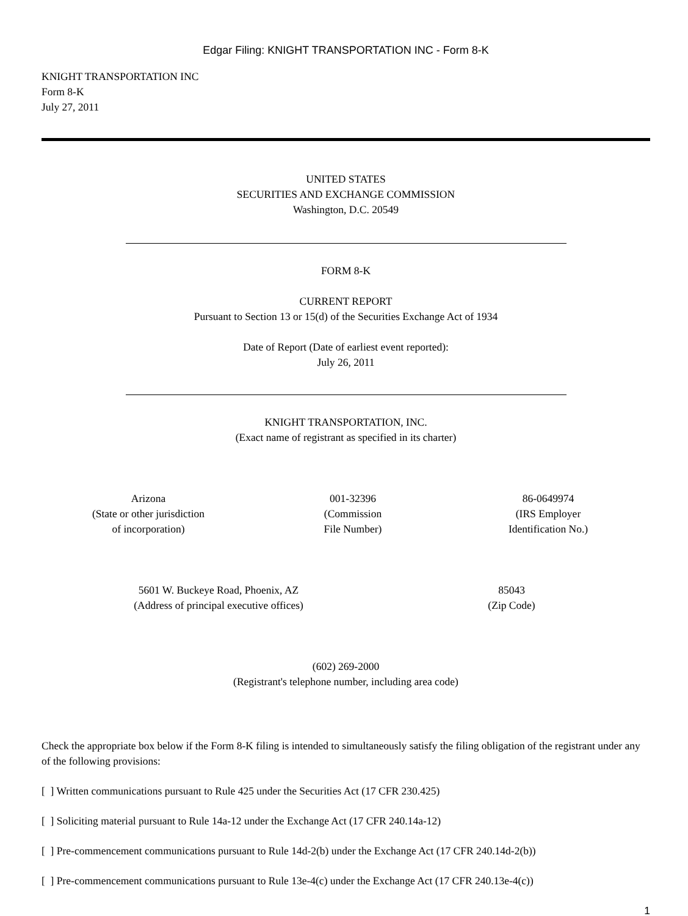Edgar Filing: KNIGHT TRANSPORTATION INC - Form 8-K
KNIGHT TRANSPORTATION INC
Form 8-K
July 27, 2011
UNITED STATES
SECURITIES AND EXCHANGE COMMISSION
Washington, D.C. 20549
FORM 8-K
CURRENT REPORT
Pursuant to Section 13 or 15(d) of the Securities Exchange Act of 1934
Date of Report (Date of earliest event reported):
July 26, 2011
KNIGHT TRANSPORTATION, INC.
(Exact name of registrant as specified in its charter)
Arizona
(State or other jurisdiction
of incorporation)
001-32396
(Commission
File Number)
86-0649974
(IRS Employer
Identification No.)
5601 W. Buckeye Road, Phoenix, AZ
(Address of principal executive offices)
85043
(Zip Code)
(602) 269-2000
(Registrant's telephone number, including area code)
Check the appropriate box below if the Form 8-K filing is intended to simultaneously satisfy the filing obligation of the registrant under any of the following provisions:
[ ] Written communications pursuant to Rule 425 under the Securities Act (17 CFR 230.425)
[ ] Soliciting material pursuant to Rule 14a-12 under the Exchange Act (17 CFR 240.14a-12)
[ ] Pre-commencement communications pursuant to Rule 14d-2(b) under the Exchange Act (17 CFR 240.14d-2(b))
[ ] Pre-commencement communications pursuant to Rule 13e-4(c) under the Exchange Act (17 CFR 240.13e-4(c))
1